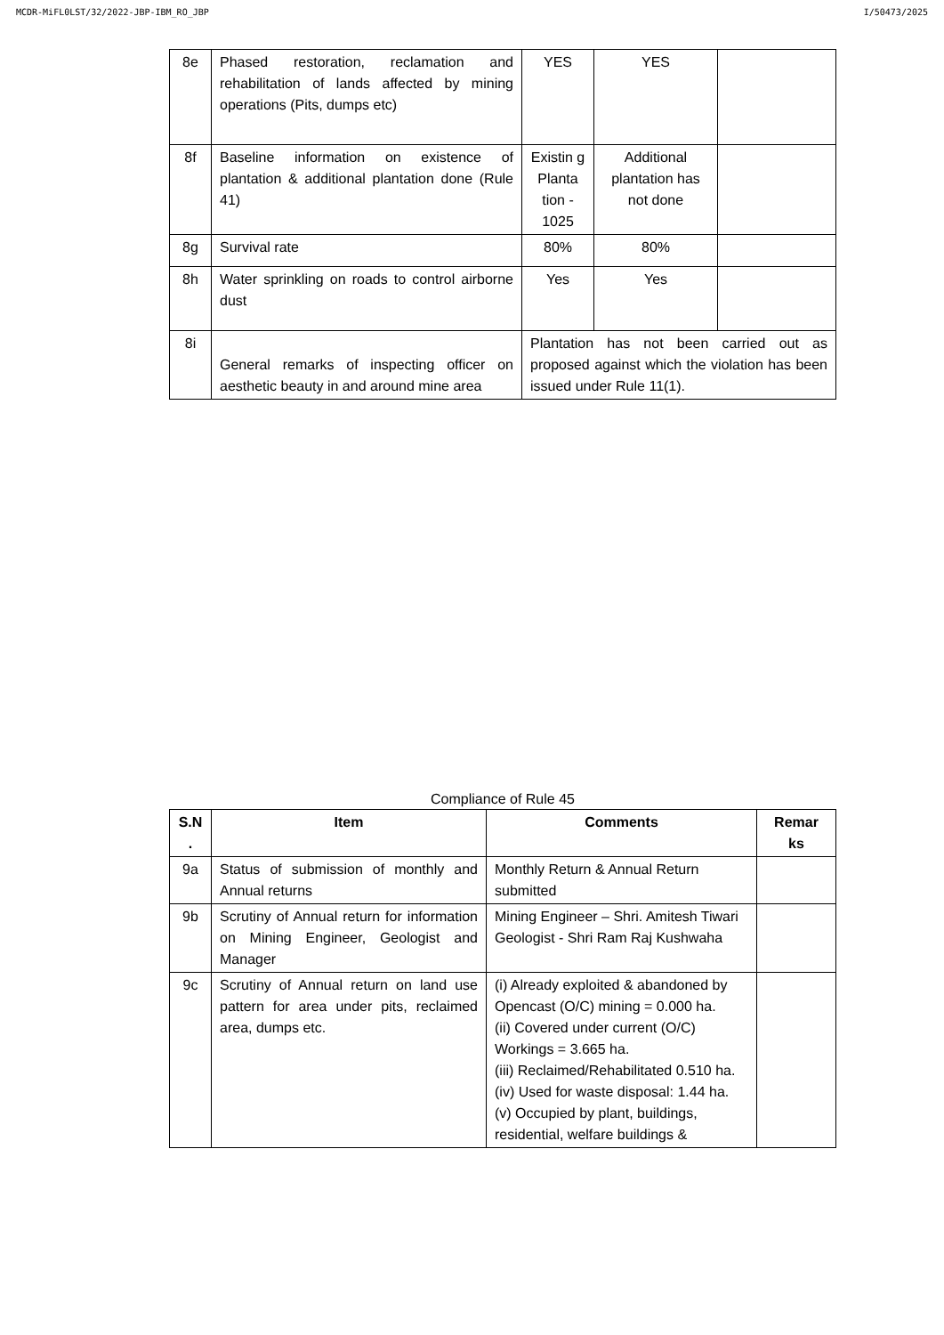MCDR-MiFL0LST/32/2022-JBP-IBM_RO_JBP I/50473/2025
| 8e | Phased restoration, reclamation and rehabilitation of lands affected by mining operations (Pits, dumps etc) | YES | YES | |
| 8f | Baseline information on existence of plantation & additional plantation done (Rule 41) | Existin g Planta tion - 1025 | Additional plantation has not done | |
| 8g | Survival rate | 80% | 80% | |
| 8h | Water sprinkling on roads to control airborne dust | Yes | Yes | |
| 8i | General remarks of inspecting officer on aesthetic beauty in and around mine area | Plantation has not been carried out as proposed against which the violation has been issued under Rule 11(1). | | |
Compliance of Rule 45
| S.N . | Item | Comments | Remar ks |
| --- | --- | --- | --- |
| 9a | Status of submission of monthly and Annual returns | Monthly Return & Annual Return submitted | |
| 9b | Scrutiny of Annual return for information on Mining Engineer, Geologist and Manager | Mining Engineer – Shri. Amitesh Tiwari Geologist - Shri Ram Raj Kushwaha | |
| 9c | Scrutiny of Annual return on land use pattern for area under pits, reclaimed area, dumps etc. | (i) Already exploited & abandoned by Opencast (O/C) mining = 0.000 ha. (ii) Covered under current (O/C) Workings = 3.665 ha. (iii) Reclaimed/Rehabilitated 0.510 ha. (iv) Used for waste disposal: 1.44 ha. (v) Occupied by plant, buildings, residential, welfare buildings & | |